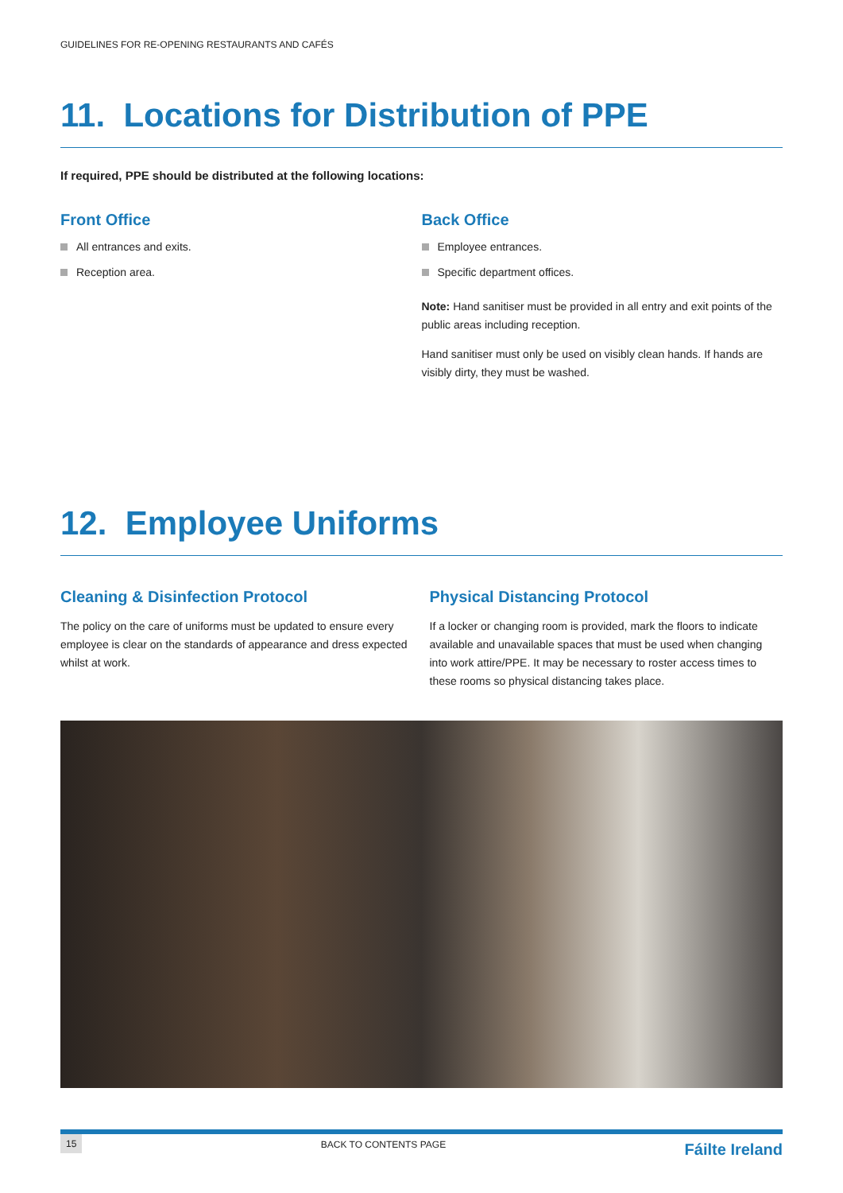GUIDELINES FOR RE-OPENING RESTAURANTS AND CAFÉS
11. Locations for Distribution of PPE
If required, PPE should be distributed at the following locations:
Front Office
All entrances and exits.
Reception area.
Back Office
Employee entrances.
Specific department offices.
Note: Hand sanitiser must be provided in all entry and exit points of the public areas including reception.
Hand sanitiser must only be used on visibly clean hands. If hands are visibly dirty, they must be washed.
12. Employee Uniforms
Cleaning & Disinfection Protocol
The policy on the care of uniforms must be updated to ensure every employee is clear on the standards of appearance and dress expected whilst at work.
Physical Distancing Protocol
If a locker or changing room is provided, mark the floors to indicate available and unavailable spaces that must be used when changing into work attire/PPE. It may be necessary to roster access times to these rooms so physical distancing takes place.
15 BACK TO CONTENTS PAGE Fáilte Ireland